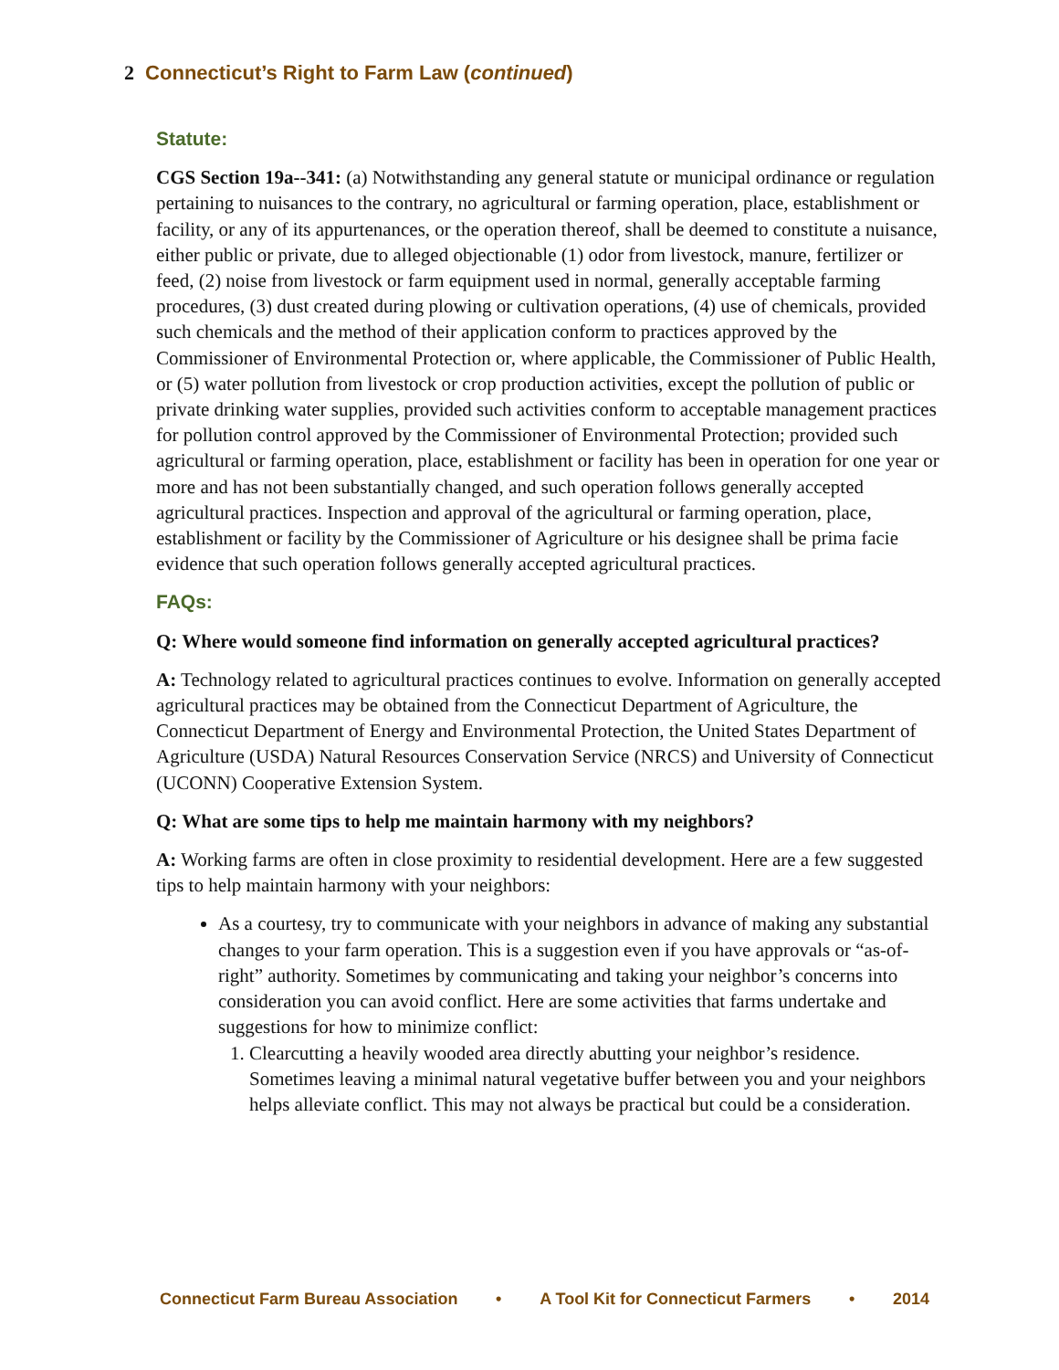2 Connecticut’s Right to Farm Law (continued)
Statute:
CGS Section 19a--341: (a) Notwithstanding any general statute or municipal ordinance or regulation pertaining to nuisances to the contrary, no agricultural or farming operation, place, establishment or facility, or any of its appurtenances, or the operation thereof, shall be deemed to constitute a nuisance, either public or private, due to alleged objectionable (1) odor from livestock, manure, fertilizer or feed, (2) noise from livestock or farm equipment used in normal, generally acceptable farming procedures, (3) dust created during plowing or cultivation operations, (4) use of chemicals, provided such chemicals and the method of their application conform to practices approved by the Commissioner of Environmental Protection or, where applicable, the Commissioner of Public Health, or (5) water pollution from livestock or crop production activities, except the pollution of public or private drinking water supplies, provided such activities conform to acceptable management practices for pollution control approved by the Commissioner of Environmental Protection; provided such agricultural or farming operation, place, establishment or facility has been in operation for one year or more and has not been substantially changed, and such operation follows generally accepted agricultural practices. Inspection and approval of the agricultural or farming operation, place, establishment or facility by the Commissioner of Agriculture or his designee shall be prima facie evidence that such operation follows generally accepted agricultural practices.
FAQs:
Q: Where would someone find information on generally accepted agricultural practices?
A: Technology related to agricultural practices continues to evolve. Information on generally accepted agricultural practices may be obtained from the Connecticut Department of Agriculture, the Connecticut Department of Energy and Environmental Protection, the United States Department of Agriculture (USDA) Natural Resources Conservation Service (NRCS) and University of Connecticut (UCONN) Cooperative Extension System.
Q: What are some tips to help me maintain harmony with my neighbors?
A: Working farms are often in close proximity to residential development. Here are a few suggested tips to help maintain harmony with your neighbors:
As a courtesy, try to communicate with your neighbors in advance of making any substantial changes to your farm operation. This is a suggestion even if you have approvals or “as-of-right” authority. Sometimes by communicating and taking your neighbor’s concerns into consideration you can avoid conflict. Here are some activities that farms undertake and suggestions for how to minimize conflict:
1. Clearcutting a heavily wooded area directly abutting your neighbor’s residence. Sometimes leaving a minimal natural vegetative buffer between you and your neighbors helps alleviate conflict. This may not always be practical but could be a consideration.
Connecticut Farm Bureau Association • A Tool Kit for Connecticut Farmers • 2014